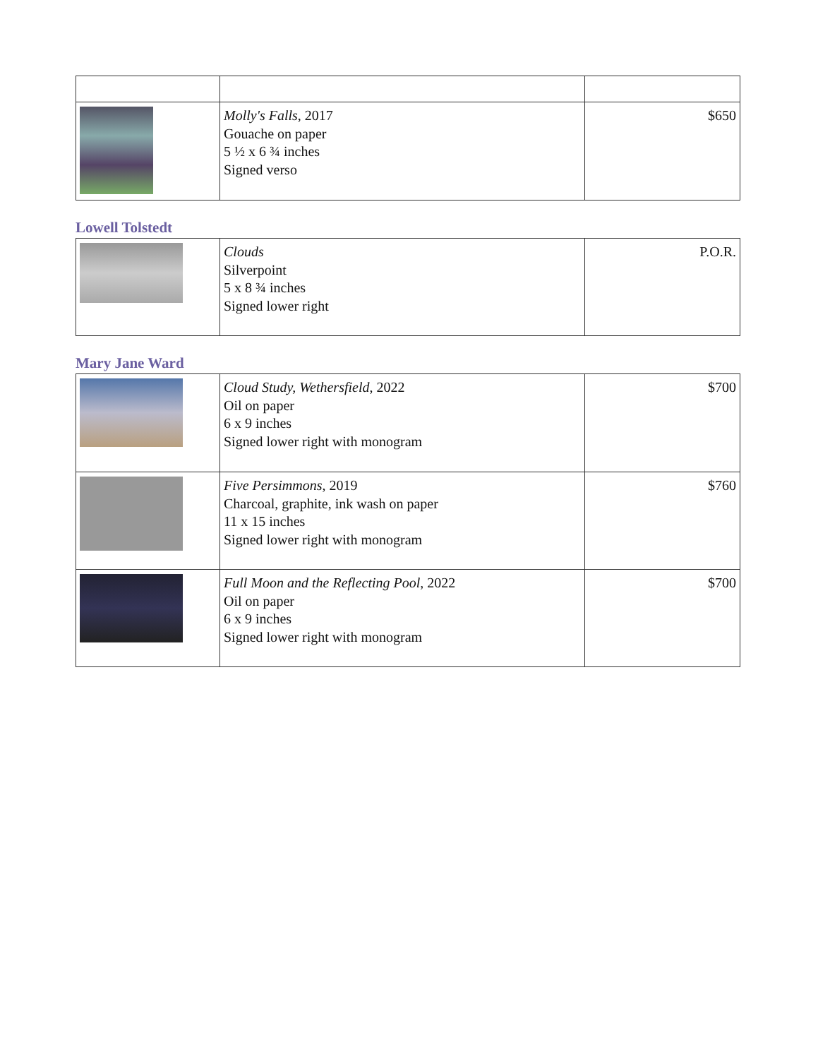| | Molly's Falls , 2017 Gouache on paper 5 ½ x 6 ¾ inches Signed verso | $650 |
Lowell Tolstedt
| | Clouds Silverpoint 5 x 8 ¾ inches Signed lower right | P.O.R. |
Mary Jane Ward
| | Cloud Study, Wethersfield , 2022 Oil on paper 6 x 9 inches Signed lower right with monogram | $700 |
| | Five Persimmons , 2019 Charcoal, graphite, ink wash on paper 11 x 15 inches Signed lower right with monogram | $760 |
| | Full Moon and the Reflecting Pool , 2022 Oil on paper 6 x 9 inches Signed lower right with monogram | $700 |